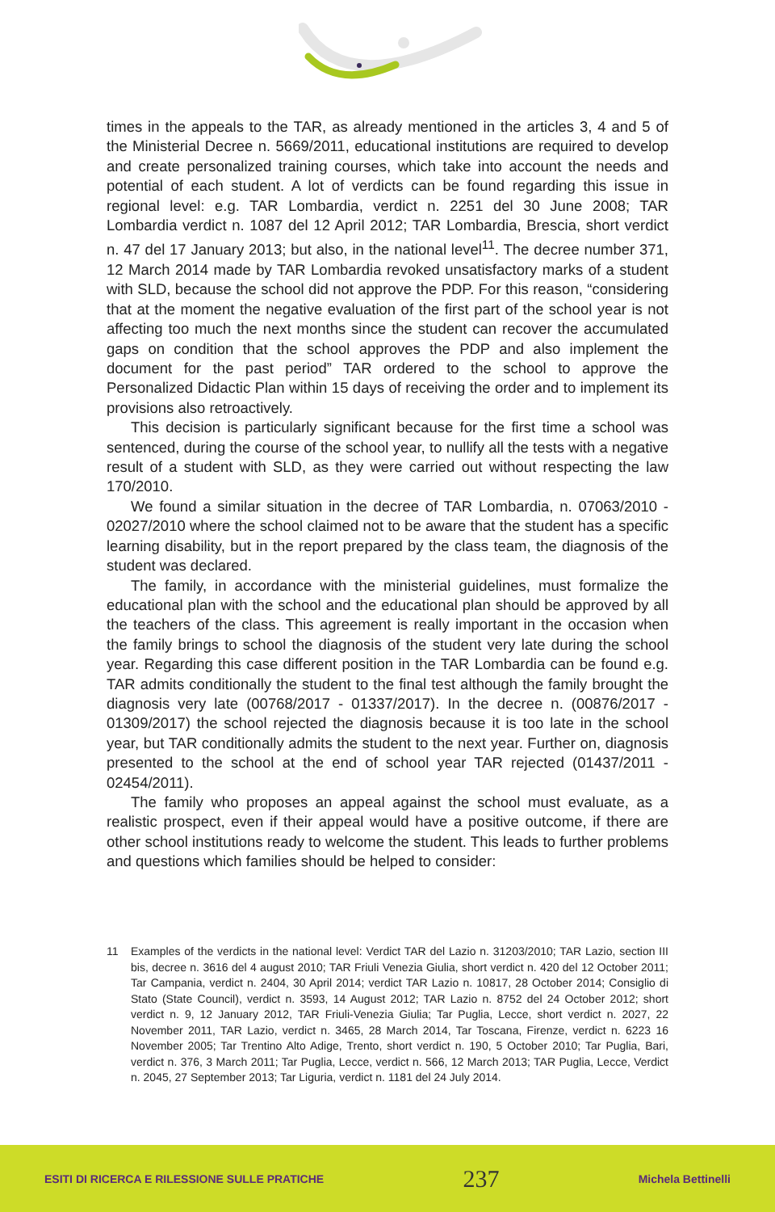times in the appeals to the TAR, as already mentioned in the articles 3, 4 and 5 of the Ministerial Decree n. 5669/2011, educational institutions are required to develop and create personalized training courses, which take into account the needs and potential of each student. A lot of verdicts can be found regarding this issue in regional level: e.g. TAR Lombardia, verdict n. 2251 del 30 June 2008; TAR Lombardia verdict n. 1087 del 12 April 2012; TAR Lombardia, Brescia, short verdict n. 47 del 17 January 2013; but also, in the national level<sup>11</sup>. The decree number 371, 12 March 2014 made by TAR Lombardia revoked unsatisfactory marks of a student with SLD, because the school did not approve the PDP. For this reason, “considering that at the moment the negative evaluation of the first part of the school year is not affecting too much the next months since the student can recover the accumulated gaps on condition that the school approves the PDP and also implement the document for the past period” TAR ordered to the school to approve the Personalized Didactic Plan within 15 days of receiving the order and to implement its provisions also retroactively.
This decision is particularly significant because for the first time a school was sentenced, during the course of the school year, to nullify all the tests with a negative result of a student with SLD, as they were carried out without respecting the law 170/2010.
We found a similar situation in the decree of TAR Lombardia, n. 07063/2010 - 02027/2010 where the school claimed not to be aware that the student has a specific learning disability, but in the report prepared by the class team, the diagnosis of the student was declared.
The family, in accordance with the ministerial guidelines, must formalize the educational plan with the school and the educational plan should be approved by all the teachers of the class. This agreement is really important in the occasion when the family brings to school the diagnosis of the student very late during the school year. Regarding this case different position in the TAR Lombardia can be found e.g. TAR admits conditionally the student to the final test although the family brought the diagnosis very late (00768/2017 - 01337/2017). In the decree n. (00876/2017 - 01309/2017) the school rejected the diagnosis because it is too late in the school year, but TAR conditionally admits the student to the next year. Further on, diagnosis presented to the school at the end of school year TAR rejected (01437/2011 - 02454/2011).
The family who proposes an appeal against the school must evaluate, as a realistic prospect, even if their appeal would have a positive outcome, if there are other school institutions ready to welcome the student. This leads to further problems and questions which families should be helped to consider:
11 Examples of the verdicts in the national level: Verdict TAR del Lazio n. 31203/2010; TAR Lazio, section III bis, decree n. 3616 del 4 august 2010; TAR Friuli Venezia Giulia, short verdict n. 420 del 12 October 2011; Tar Campania, verdict n. 2404, 30 April 2014; verdict TAR Lazio n. 10817, 28 October 2014; Consiglio di Stato (State Council), verdict n. 3593, 14 August 2012; TAR Lazio n. 8752 del 24 October 2012; short verdict n. 9, 12 January 2012, TAR Friuli-Venezia Giulia; Tar Puglia, Lecce, short verdict n. 2027, 22 November 2011, TAR Lazio, verdict n. 3465, 28 March 2014, Tar Toscana, Firenze, verdict n. 6223 16 November 2005; Tar Trentino Alto Adige, Trento, short verdict n. 190, 5 October 2010; Tar Puglia, Bari, verdict n. 376, 3 March 2011; Tar Puglia, Lecce, verdict n. 566, 12 March 2013; TAR Puglia, Lecce, Verdict n. 2045, 27 September 2013; Tar Liguria, verdict n. 1181 del 24 July 2014.
ESITI DI RICERCA E RILESSIONE SULLE PRATICHE 237 Michela Bettinelli